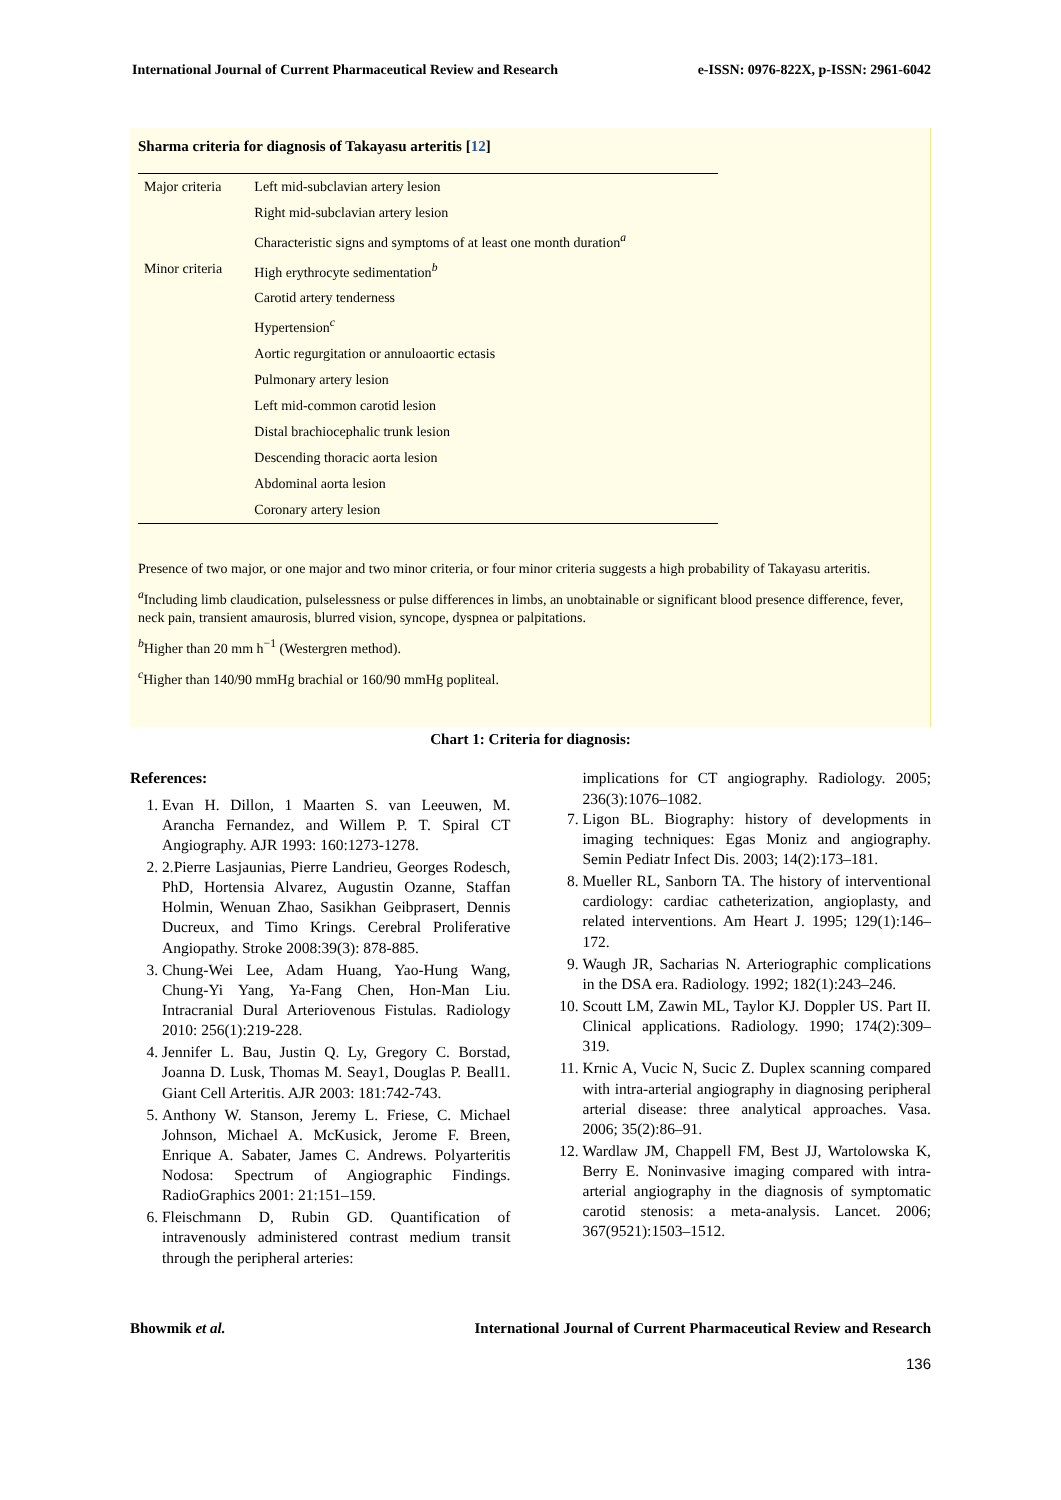International Journal of Current Pharmaceutical Review and Research e-ISSN: 0976-822X, p-ISSN: 2961-6042
Sharma criteria for diagnosis of Takayasu arteritis [12]
| Major criteria | Left mid-subclavian artery lesion |
| | Right mid-subclavian artery lesion |
| | Characteristic signs and symptoms of at least one month duration<sup>a</sup> |
| Minor criteria | High erythrocyte sedimentation<sup>b</sup> |
| | Carotid artery tenderness |
| | Hypertension<sup>c</sup> |
| | Aortic regurgitation or annuloaortic ectasis |
| | Pulmonary artery lesion |
| | Left mid-common carotid lesion |
| | Distal brachiocephalic trunk lesion |
| | Descending thoracic aorta lesion |
| | Abdominal aorta lesion |
| | Coronary artery lesion |
Presence of two major, or one major and two minor criteria, or four minor criteria suggests a high probability of Takayasu arteritis.
<sup>a</sup> Including limb claudication, pulselessness or pulse differences in limbs, an unobtainable or significant blood presence difference, fever, neck pain, transient amaurosis, blurred vision, syncope, dyspnea or palpitations.
<sup>b</sup> Higher than 20 mm h<sup>−1</sup> (Westergren method).
<sup>c</sup> Higher than 140/90 mmHg brachial or 160/90 mmHg popliteal.
Chart 1: Criteria for diagnosis:
References:
1. Evan H. Dillon, 1 Maarten S. van Leeuwen, M. Arancha Fernandez, and Willem P. T. Spiral CT Angiography. AJR 1993: 160:1273-1278.
2. 2.Pierre Lasjaunias, Pierre Landrieu, Georges Rodesch, PhD, Hortensia Alvarez, Augustin Ozanne, Staffan Holmin, Wenuan Zhao, Sasikhan Geibprasert, Dennis Ducreux, and Timo Krings. Cerebral Proliferative Angiopathy. Stroke 2008:39(3): 878-885.
3. Chung-Wei Lee, Adam Huang, Yao-Hung Wang, Chung-Yi Yang, Ya-Fang Chen, Hon-Man Liu. Intracranial Dural Arteriovenous Fistulas. Radiology 2010: 256(1):219-228.
4. Jennifer L. Bau, Justin Q. Ly, Gregory C. Borstad, Joanna D. Lusk, Thomas M. Seay1, Douglas P. Beall1. Giant Cell Arteritis. AJR 2003: 181:742-743.
5. Anthony W. Stanson, Jeremy L. Friese, C. Michael Johnson, Michael A. McKusick, Jerome F. Breen, Enrique A. Sabater, James C. Andrews. Polyarteritis Nodosa: Spectrum of Angiographic Findings. RadioGraphics 2001: 21:151–159.
6. Fleischmann D, Rubin GD. Quantification of intravenously administered contrast medium transit through the peripheral arteries:
implications for CT angiography. Radiology. 2005; 236(3):1076–1082.
7. Ligon BL. Biography: history of developments in imaging techniques: Egas Moniz and angiography. Semin Pediatr Infect Dis. 2003; 14(2):173–181.
8. Mueller RL, Sanborn TA. The history of interventional cardiology: cardiac catheterization, angioplasty, and related interventions. Am Heart J. 1995; 129(1):146–172.
9. Waugh JR, Sacharias N. Arteriographic complications in the DSA era. Radiology. 1992; 182(1):243–246.
10. Scoutt LM, Zawin ML, Taylor KJ. Doppler US. Part II. Clinical applications. Radiology. 1990; 174(2):309–319.
11. Krnic A, Vucic N, Sucic Z. Duplex scanning compared with intra-arterial angiography in diagnosing peripheral arterial disease: three analytical approaches. Vasa. 2006; 35(2):86–91.
12. Wardlaw JM, Chappell FM, Best JJ, Wartolowska K, Berry E. Noninvasive imaging compared with intra-arterial angiography in the diagnosis of symptomatic carotid stenosis: a meta-analysis. Lancet. 2006; 367(9521):1503–1512.
Bhowmik et al. International Journal of Current Pharmaceutical Review and Research
136